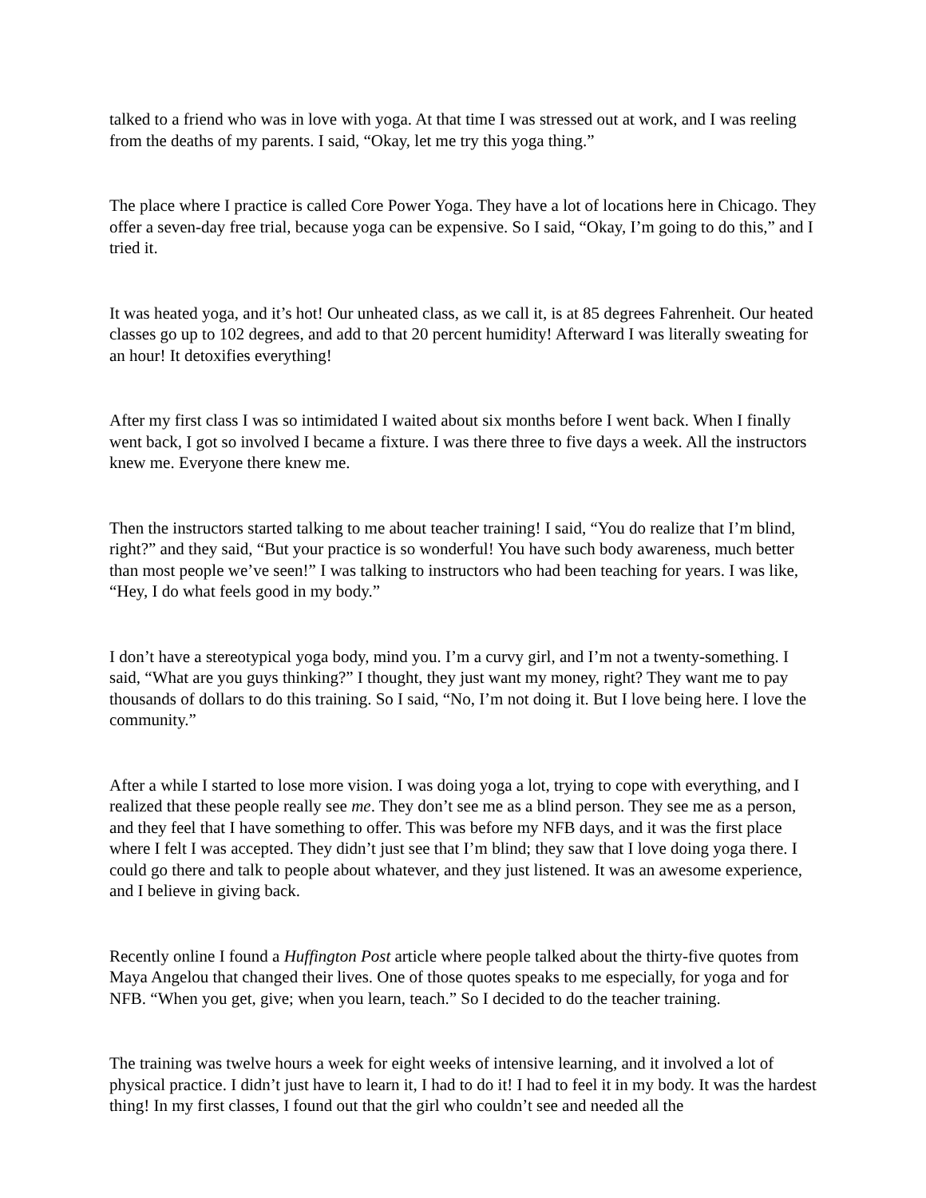talked to a friend who was in love with yoga. At that time I was stressed out at work, and I was reeling from the deaths of my parents. I said, “Okay, let me try this yoga thing.”
The place where I practice is called Core Power Yoga. They have a lot of locations here in Chicago. They offer a seven-day free trial, because yoga can be expensive. So I said, “Okay, I’m going to do this,” and I tried it.
It was heated yoga, and it’s hot! Our unheated class, as we call it, is at 85 degrees Fahrenheit. Our heated classes go up to 102 degrees, and add to that 20 percent humidity! Afterward I was literally sweating for an hour! It detoxifies everything!
After my first class I was so intimidated I waited about six months before I went back. When I finally went back, I got so involved I became a fixture. I was there three to five days a week. All the instructors knew me. Everyone there knew me.
Then the instructors started talking to me about teacher training! I said, “You do realize that I’m blind, right?” and they said, “But your practice is so wonderful! You have such body awareness, much better than most people we’ve seen!” I was talking to instructors who had been teaching for years. I was like, “Hey, I do what feels good in my body.”
I don’t have a stereotypical yoga body, mind you. I’m a curvy girl, and I’m not a twenty-something. I said, “What are you guys thinking?” I thought, they just want my money, right? They want me to pay thousands of dollars to do this training. So I said, “No, I’m not doing it. But I love being here. I love the community.”
After a while I started to lose more vision. I was doing yoga a lot, trying to cope with everything, and I realized that these people really see me. They don’t see me as a blind person. They see me as a person, and they feel that I have something to offer. This was before my NFB days, and it was the first place where I felt I was accepted. They didn’t just see that I’m blind; they saw that I love doing yoga there. I could go there and talk to people about whatever, and they just listened. It was an awesome experience, and I believe in giving back.
Recently online I found a Huffington Post article where people talked about the thirty-five quotes from Maya Angelou that changed their lives. One of those quotes speaks to me especially, for yoga and for NFB. “When you get, give; when you learn, teach.” So I decided to do the teacher training.
The training was twelve hours a week for eight weeks of intensive learning, and it involved a lot of physical practice. I didn’t just have to learn it, I had to do it! I had to feel it in my body. It was the hardest thing! In my first classes, I found out that the girl who couldn’t see and needed all the